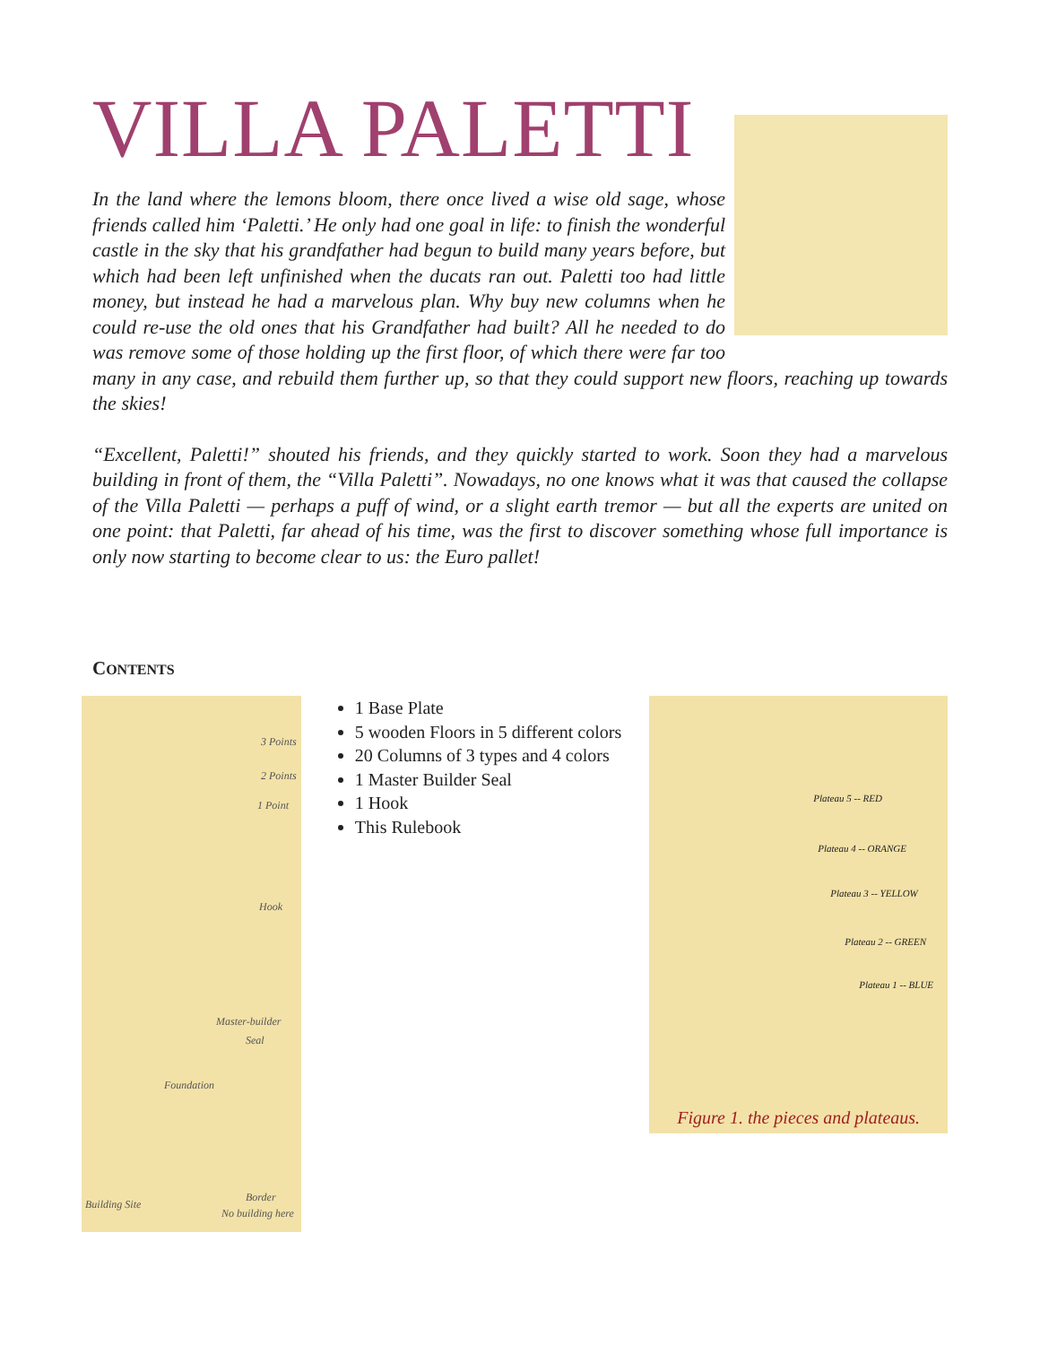VILLA PALETTI
In the land where the lemons bloom, there once lived a wise old sage, whose friends called him ‘Paletti.’ He only had one goal in life: to finish the wonderful castle in the sky that his grandfather had begun to build many years before, but which had been left unfinished when the ducats ran out. Paletti too had little money, but instead he had a marvelous plan. Why buy new columns when he could re-use the old ones that his Grandfather had built? All he needed to do was remove some of those holding up the first floor, of which there were far too many in any case, and rebuild them further up, so that they could support new floors, reaching up towards the skies!
“Excellent, Paletti!” shouted his friends, and they quickly started to work. Soon they had a marvelous building in front of them, the “Villa Paletti”. Nowadays, no one knows what it was that caused the collapse of the Villa Paletti — perhaps a puff of wind, or a slight earth tremor — but all the experts are united on one point: that Paletti, far ahead of his time, was the first to discover something whose full importance is only now starting to become clear to us: the Euro pallet!
CONTENTS
3 Points
2 Points
1 Point
Hook
Master-builder
Seal
Foundation
Building Site
Border
No building here
1 Base Plate
5 wooden Floors in 5 different colors
20 Columns of 3 types and 4 colors
1 Master Builder Seal
1 Hook
This Rulebook
Plateau 5 -- RED
Plateau 4 -- ORANGE
Plateau 3 -- YELLOW
Plateau 2 -- GREEN
Plateau 1 -- BLUE
Figure 1. the pieces and plateaus.